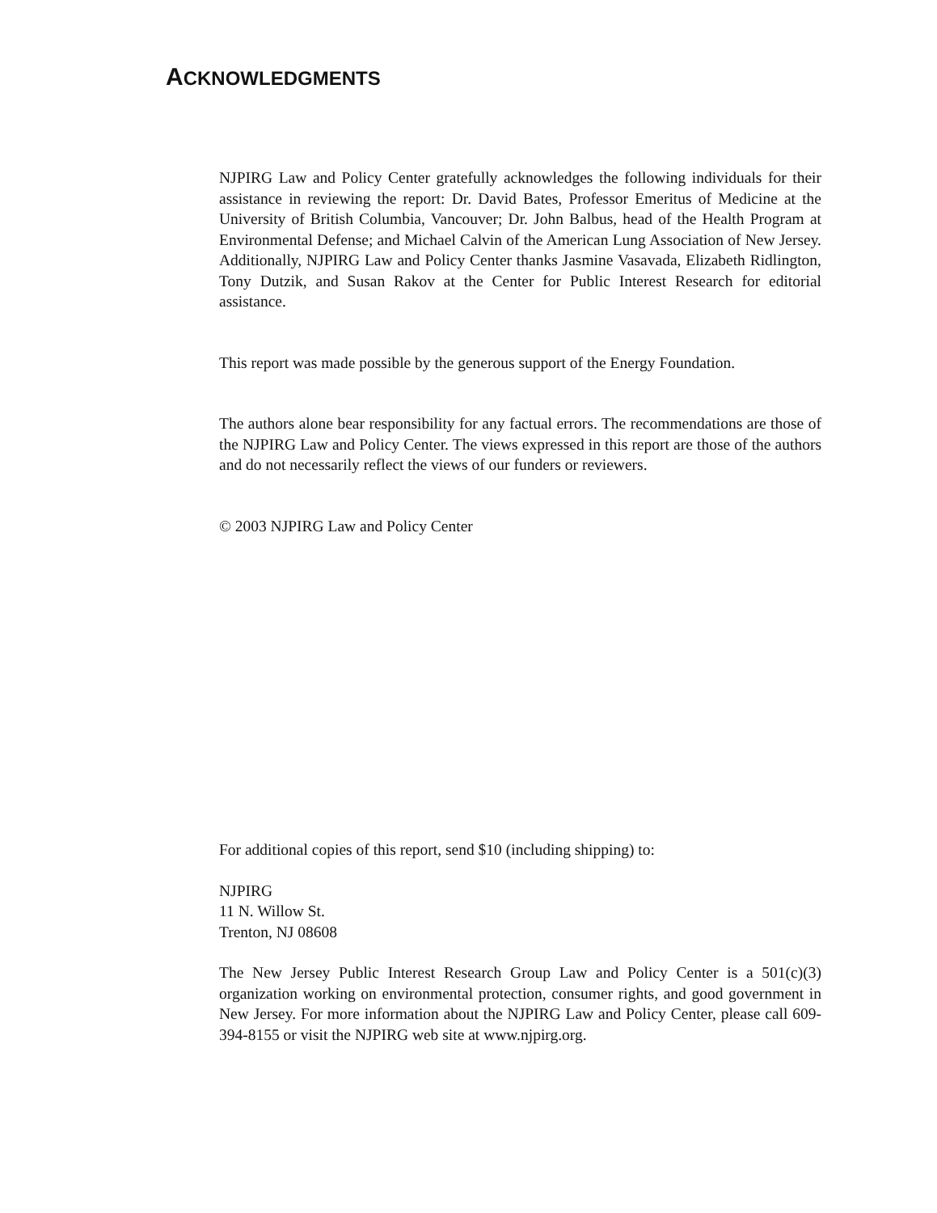ACKNOWLEDGMENTS
NJPIRG Law and Policy Center gratefully acknowledges the following individuals for their assistance in reviewing the report: Dr. David Bates, Professor Emeritus of Medicine at the University of British Columbia, Vancouver; Dr. John Balbus, head of the Health Program at Environmental Defense; and Michael Calvin of the American Lung Association of New Jersey. Additionally, NJPIRG Law and Policy Center thanks Jasmine Vasavada, Elizabeth Ridlington, Tony Dutzik, and Susan Rakov at the Center for Public Interest Research for editorial assistance.
This report was made possible by the generous support of the Energy Foundation.
The authors alone bear responsibility for any factual errors. The recommendations are those of the NJPIRG Law and Policy Center. The views expressed in this report are those of the authors and do not necessarily reflect the views of our funders or reviewers.
© 2003 NJPIRG Law and Policy Center
For additional copies of this report, send $10 (including shipping) to:
NJPIRG
11 N. Willow St.
Trenton, NJ 08608
The New Jersey Public Interest Research Group Law and Policy Center is a 501(c)(3) organization working on environmental protection, consumer rights, and good government in New Jersey. For more information about the NJPIRG Law and Policy Center, please call 609-394-8155 or visit the NJPIRG web site at www.njpirg.org.